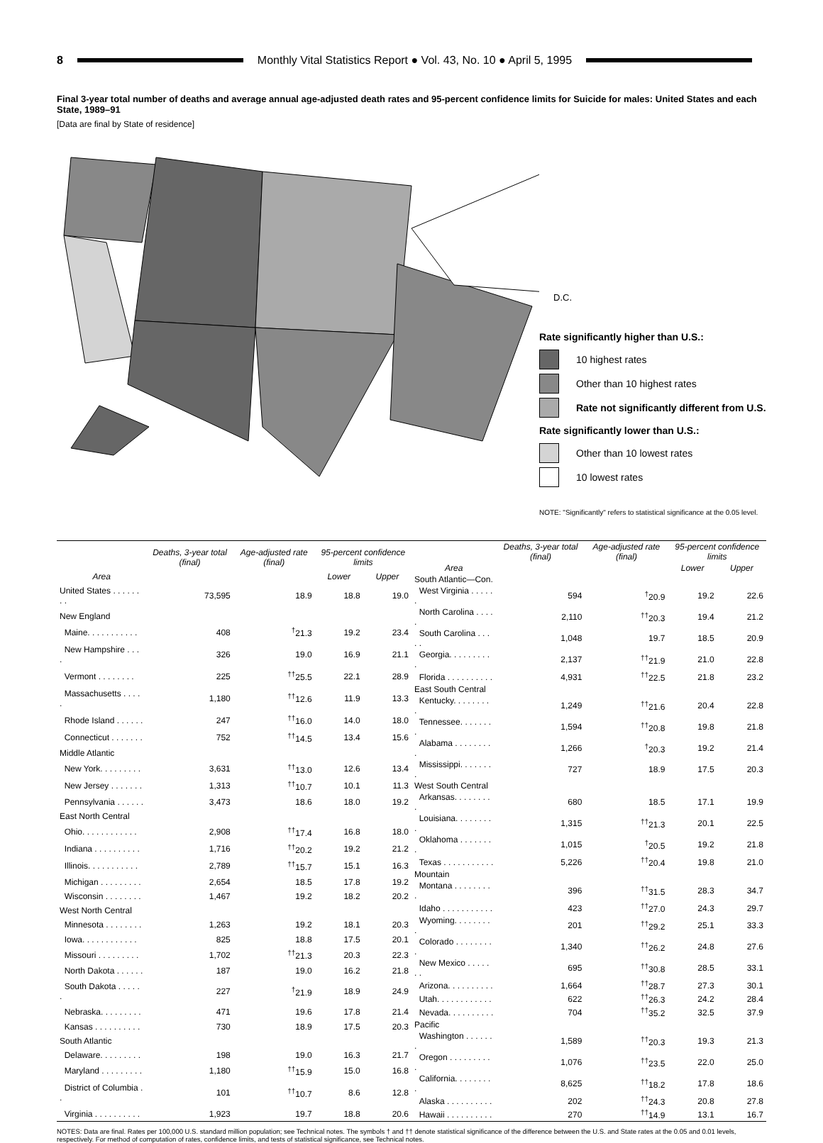8
Monthly Vital Statistics Report ● Vol. 43, No. 10 ● April 5, 1995
Final 3-year total number of deaths and average annual age-adjusted death rates and 95-percent confidence limits for Suicide for males: United States and each State, 1989–91
[Data are final by State of residence]
D.C.
Rate significantly higher than U.S.:
10 highest rates
Other than 10 highest rates
Rate not significantly different from U.S.
Rate significantly lower than U.S.:
Other than 10 lowest rates
10 lowest rates
NOTE: "Significantly" refers to statistical significance at the 0.05 level.
| Area | Deaths, 3-year total (final) | Age-adjusted rate (final) | 95-percent confidence limits | |
| --- | --- | --- | --- | --- |
| | | | Lower | Upper |
| United States . . . . . . . . | 73,595 | 18.9 | 18.8 | 19.0 |
| New England | | | | |
| Maine. . . . . . . . . . . | 408 | <sup>†</sup> 21.3 | 19.2 | 23.4 |
| New Hampshire . . . . | 326 | 19.0 | 16.9 | 21.1 |
| Vermont . . . . . . . . | 225 | <sup>††</sup> 25.5 | 22.1 | 28.9 |
| Massachusetts . . . . . | 1,180 | <sup>††</sup> 12.6 | 11.9 | 13.3 |
| Rhode Island . . . . . . | 247 | <sup>††</sup> 16.0 | 14.0 | 18.0 |
| Connecticut . . . . . . . | 752 | <sup>††</sup> 14.5 | 13.4 | 15.6 |
| Middle Atlantic | | | | |
| New York. . . . . . . . . | 3,631 | <sup>††</sup> 13.0 | 12.6 | 13.4 |
| New Jersey . . . . . . . | 1,313 | <sup>††</sup> 10.7 | 10.1 | 11.3 |
| Pennsylvania . . . . . . | 3,473 | 18.6 | 18.0 | 19.2 |
| East North Central | | | | |
| Ohio. . . . . . . . . . . . | 2,908 | <sup>††</sup> 17.4 | 16.8 | 18.0 |
| Indiana . . . . . . . . . . | 1,716 | <sup>††</sup> 20.2 | 19.2 | 21.2 |
| Illinois. . . . . . . . . . . | 2,789 | <sup>††</sup> 15.7 | 15.1 | 16.3 |
| Michigan . . . . . . . . . | 2,654 | 18.5 | 17.8 | 19.2 |
| Wisconsin . . . . . . . . | 1,467 | 19.2 | 18.2 | 20.2 |
| West North Central | | | | |
| Minnesota . . . . . . . . | 1,263 | 19.2 | 18.1 | 20.3 |
| Iowa. . . . . . . . . . . . | 825 | 18.8 | 17.5 | 20.1 |
| Missouri . . . . . . . . . | 1,702 | <sup>††</sup> 21.3 | 20.3 | 22.3 |
| North Dakota . . . . . . | 187 | 19.0 | 16.2 | 21.8 |
| South Dakota . . . . . . | 227 | <sup>†</sup> 21.9 | 18.9 | 24.9 |
| Nebraska. . . . . . . . . | 471 | 19.6 | 17.8 | 21.4 |
| Kansas . . . . . . . . . . | 730 | 18.9 | 17.5 | 20.3 |
| South Atlantic | | | | |
| Delaware. . . . . . . . . | 198 | 19.0 | 16.3 | 21.7 |
| Maryland . . . . . . . . . | 1,180 | <sup>††</sup> 15.9 | 15.0 | 16.8 |
| District of Columbia . . | 101 | <sup>††</sup> 10.7 | 8.6 | 12.8 |
| Virginia . . . . . . . . . . | 1,923 | 19.7 | 18.8 | 20.6 |
| Area | Deaths, 3-year total (final) | Age-adjusted rate (final) | 95-percent confidence limits | |
| --- | --- | --- | --- | --- |
| | | | Lower | Upper |
| South Atlantic—Con. | | | | |
| West Virginia . . . . . . | 594 | <sup>†</sup> 20.9 | 19.2 | 22.6 |
| North Carolina . . . . . | 2,110 | <sup>††</sup> 20.3 | 19.4 | 21.2 |
| South Carolina . . . . . | 1,048 | 19.7 | 18.5 | 20.9 |
| Georgia. . . . . . . . . . | 2,137 | <sup>††</sup> 21.9 | 21.0 | 22.8 |
| Florida . . . . . . . . . . | 4,931 | <sup>††</sup> 22.5 | 21.8 | 23.2 |
| East South Central | | | | |
| Kentucky. . . . . . . . . | 1,249 | <sup>††</sup> 21.6 | 20.4 | 22.8 |
| Tennessee. . . . . . . . | 1,594 | <sup>††</sup> 20.8 | 19.8 | 21.8 |
| Alabama . . . . . . . . . | 1,266 | <sup>†</sup> 20.3 | 19.2 | 21.4 |
| Mississippi. . . . . . . . | 727 | 18.9 | 17.5 | 20.3 |
| West South Central | | | | |
| Arkansas. . . . . . . . . | 680 | 18.5 | 17.1 | 19.9 |
| Louisiana. . . . . . . . . | 1,315 | <sup>††</sup> 21.3 | 20.1 | 22.5 |
| Oklahoma . . . . . . . . | 1,015 | <sup>†</sup> 20.5 | 19.2 | 21.8 |
| Texas . . . . . . . . . . . | 5,226 | <sup>††</sup> 20.4 | 19.8 | 21.0 |
| Mountain | | | | |
| Montana . . . . . . . . . | 396 | <sup>††</sup> 31.5 | 28.3 | 34.7 |
| Idaho . . . . . . . . . . . | 423 | <sup>††</sup> 27.0 | 24.3 | 29.7 |
| Wyoming. . . . . . . . . | 201 | <sup>††</sup> 29.2 | 25.1 | 33.3 |
| Colorado . . . . . . . . . | 1,340 | <sup>††</sup> 26.2 | 24.8 | 27.6 |
| New Mexico . . . . . . . | 695 | <sup>††</sup> 30.8 | 28.5 | 33.1 |
| Arizona. . . . . . . . . . | 1,664 | <sup>††</sup> 28.7 | 27.3 | 30.1 |
| Utah. . . . . . . . . . . . | 622 | <sup>††</sup> 26.3 | 24.2 | 28.4 |
| Nevada. . . . . . . . . . | 704 | <sup>††</sup> 35.2 | 32.5 | 37.9 |
| Pacific | | | | |
| Washington . . . . . . . | 1,589 | <sup>††</sup> 20.3 | 19.3 | 21.3 |
| Oregon . . . . . . . . . . | 1,076 | <sup>††</sup> 23.5 | 22.0 | 25.0 |
| California. . . . . . . . . | 8,625 | <sup>††</sup> 18.2 | 17.8 | 18.6 |
| Alaska . . . . . . . . . . | 202 | <sup>††</sup> 24.3 | 20.8 | 27.8 |
| Hawaii . . . . . . . . . . | 270 | <sup>††</sup> 14.9 | 13.1 | 16.7 |
NOTES: Data are final. Rates per 100,000 U.S. standard million population; see Technical notes. The symbols † and †† denote statistical significance of the difference between the U.S. and State rates at the 0.05 and 0.01 levels, respectively. For method of computation of rates, confidence limits, and tests of statistical significance, see Technical notes.